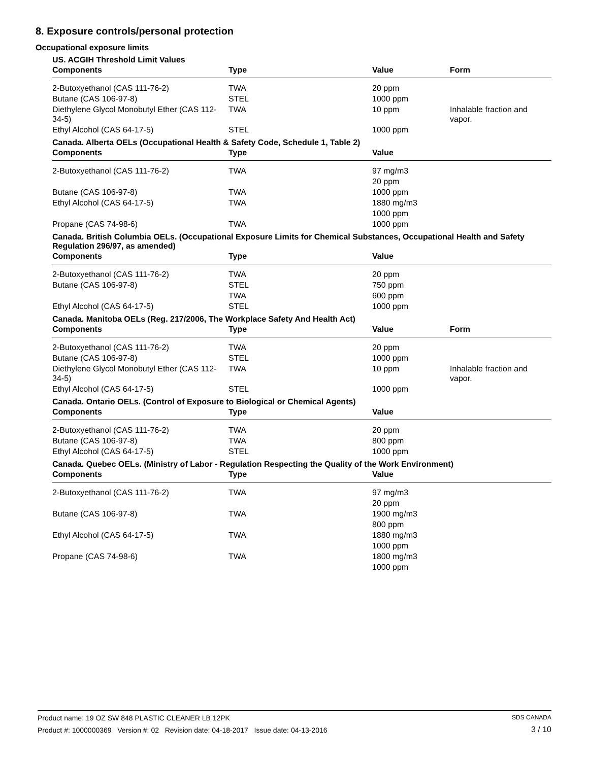8. Exposure controls/personal protection
Occupational exposure limits
US. ACGIH Threshold Limit Values
| Components | Type | Value | Form |
| --- | --- | --- | --- |
| 2-Butoxyethanol (CAS 111-76-2) | TWA | 20 ppm | |
| Butane (CAS 106-97-8) | STEL | 1000 ppm | |
| Diethylene Glycol Monobutyl Ether (CAS 112-34-5) | TWA | 10 ppm | Inhalable fraction and vapor. |
| Ethyl Alcohol (CAS 64-17-5) | STEL | 1000 ppm | |
Canada. Alberta OELs (Occupational Health & Safety Code, Schedule 1, Table 2)
| Components | Type | Value | |
| --- | --- | --- | --- |
| 2-Butoxyethanol (CAS 111-76-2) | TWA | 97 mg/m3 | |
| | | 20 ppm | |
| Butane (CAS 106-97-8) | TWA | 1000 ppm | |
| Ethyl Alcohol (CAS 64-17-5) | TWA | 1880 mg/m3 | |
| | | 1000 ppm | |
| Propane (CAS 74-98-6) | TWA | 1000 ppm | |
Canada. British Columbia OELs. (Occupational Exposure Limits for Chemical Substances, Occupational Health and Safety Regulation 296/97, as amended)
| Components | Type | Value | |
| --- | --- | --- | --- |
| 2-Butoxyethanol (CAS 111-76-2) | TWA | 20 ppm | |
| Butane (CAS 106-97-8) | STEL | 750 ppm | |
| | TWA | 600 ppm | |
| Ethyl Alcohol (CAS 64-17-5) | STEL | 1000 ppm | |
Canada. Manitoba OELs (Reg. 217/2006, The Workplace Safety And Health Act)
| Components | Type | Value | Form |
| --- | --- | --- | --- |
| 2-Butoxyethanol (CAS 111-76-2) | TWA | 20 ppm | |
| Butane (CAS 106-97-8) | STEL | 1000 ppm | |
| Diethylene Glycol Monobutyl Ether (CAS 112-34-5) | TWA | 10 ppm | Inhalable fraction and vapor. |
| Ethyl Alcohol (CAS 64-17-5) | STEL | 1000 ppm | |
Canada. Ontario OELs. (Control of Exposure to Biological or Chemical Agents)
| Components | Type | Value | |
| --- | --- | --- | --- |
| 2-Butoxyethanol (CAS 111-76-2) | TWA | 20 ppm | |
| Butane (CAS 106-97-8) | TWA | 800 ppm | |
| Ethyl Alcohol (CAS 64-17-5) | STEL | 1000 ppm | |
Canada. Quebec OELs. (Ministry of Labor - Regulation Respecting the Quality of the Work Environment)
| Components | Type | Value | |
| --- | --- | --- | --- |
| 2-Butoxyethanol (CAS 111-76-2) | TWA | 97 mg/m3 | |
| | | 20 ppm | |
| Butane (CAS 106-97-8) | TWA | 1900 mg/m3 | |
| | | 800 ppm | |
| Ethyl Alcohol (CAS 64-17-5) | TWA | 1880 mg/m3 | |
| | | 1000 ppm | |
| Propane (CAS 74-98-6) | TWA | 1800 mg/m3 | |
| | | 1000 ppm | |
Product name: 19 OZ SW 848 PLASTIC CLEANER LB 12PK
Product #: 1000000369 Version #: 02 Revision date: 04-18-2017 Issue date: 04-13-2016
SDS CANADA
3 / 10